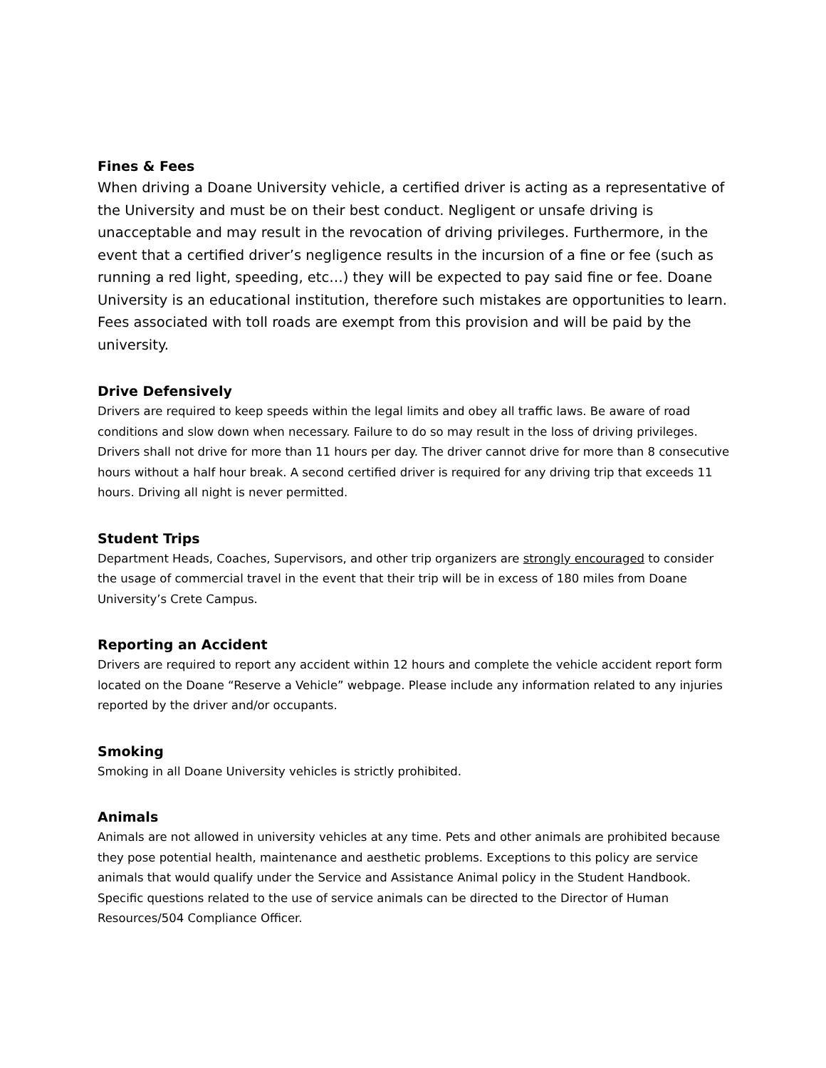Fines & Fees
When driving a Doane University vehicle, a certified driver is acting as a representative of the University and must be on their best conduct. Negligent or unsafe driving is unacceptable and may result in the revocation of driving privileges. Furthermore, in the event that a certified driver’s negligence results in the incursion of a fine or fee (such as running a red light, speeding, etc…) they will be expected to pay said fine or fee. Doane University is an educational institution, therefore such mistakes are opportunities to learn. Fees associated with toll roads are exempt from this provision and will be paid by the university.
Drive Defensively
Drivers are required to keep speeds within the legal limits and obey all traffic laws. Be aware of road conditions and slow down when necessary. Failure to do so may result in the loss of driving privileges. Drivers shall not drive for more than 11 hours per day. The driver cannot drive for more than 8 consecutive hours without a half hour break. A second certified driver is required for any driving trip that exceeds 11 hours. Driving all night is never permitted.
Student Trips
Department Heads, Coaches, Supervisors, and other trip organizers are strongly encouraged to consider the usage of commercial travel in the event that their trip will be in excess of 180 miles from Doane University’s Crete Campus.
Reporting an Accident
Drivers are required to report any accident within 12 hours and complete the vehicle accident report form located on the Doane “Reserve a Vehicle” webpage. Please include any information related to any injuries reported by the driver and/or occupants.
Smoking
Smoking in all Doane University vehicles is strictly prohibited.
Animals
Animals are not allowed in university vehicles at any time. Pets and other animals are prohibited because they pose potential health, maintenance and aesthetic problems. Exceptions to this policy are service animals that would qualify under the Service and Assistance Animal policy in the Student Handbook. Specific questions related to the use of service animals can be directed to the Director of Human Resources/504 Compliance Officer.